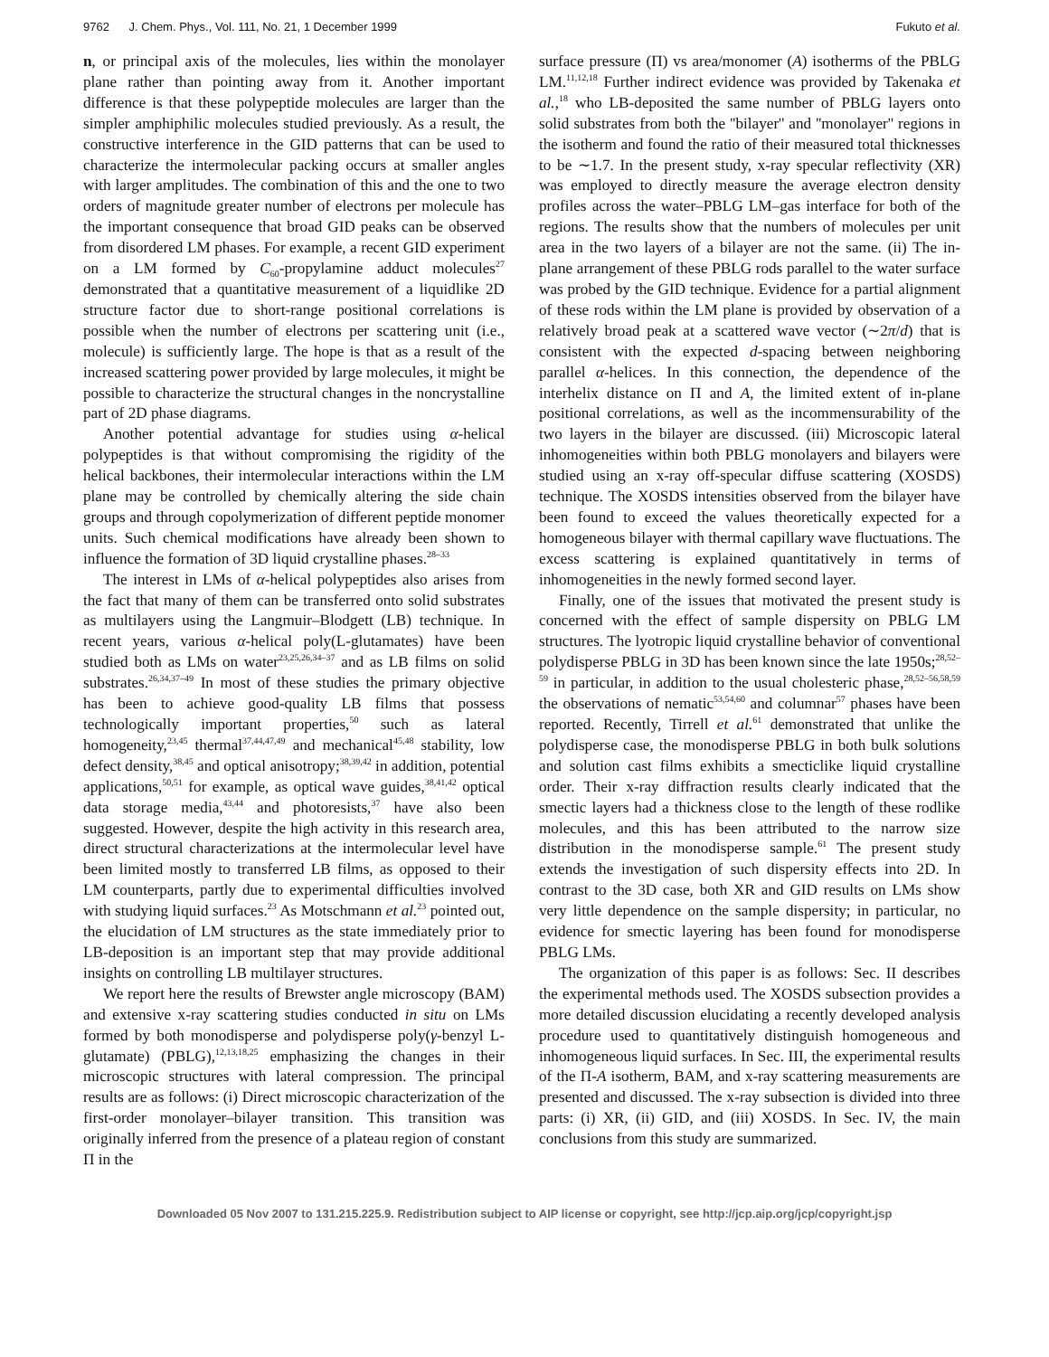9762 J. Chem. Phys., Vol. 111, No. 21, 1 December 1999 Fukuto et al.
n, or principal axis of the molecules, lies within the monolayer plane rather than pointing away from it. Another important difference is that these polypeptide molecules are larger than the simpler amphiphilic molecules studied previously. As a result, the constructive interference in the GID patterns that can be used to characterize the intermolecular packing occurs at smaller angles with larger amplitudes. The combination of this and the one to two orders of magnitude greater number of electrons per molecule has the important consequence that broad GID peaks can be observed from disordered LM phases. For example, a recent GID experiment on a LM formed by C<sub>60</sub>-propylamine adduct molecules<sup>27</sup> demonstrated that a quantitative measurement of a liquidlike 2D structure factor due to short-range positional correlations is possible when the number of electrons per scattering unit (i.e., molecule) is sufficiently large. The hope is that as a result of the increased scattering power provided by large molecules, it might be possible to characterize the structural changes in the noncrystalline part of 2D phase diagrams.
Another potential advantage for studies using α-helical polypeptides is that without compromising the rigidity of the helical backbones, their intermolecular interactions within the LM plane may be controlled by chemically altering the side chain groups and through copolymerization of different peptide monomer units. Such chemical modifications have already been shown to influence the formation of 3D liquid crystalline phases.<sup>28–33</sup>
The interest in LMs of α-helical polypeptides also arises from the fact that many of them can be transferred onto solid substrates as multilayers using the Langmuir–Blodgett (LB) technique. In recent years, various α-helical poly(L-glutamates) have been studied both as LMs on water<sup>23,25,26,34–37</sup> and as LB films on solid substrates.<sup>26,34,37–49</sup> In most of these studies the primary objective has been to achieve good-quality LB films that possess technologically important properties,<sup>50</sup> such as lateral homogeneity,<sup>23,45</sup> thermal<sup>37,44,47,49</sup> and mechanical<sup>45,48</sup> stability, low defect density,<sup>38,45</sup> and optical anisotropy;<sup>38,39,42</sup> in addition, potential applications,<sup>50,51</sup> for example, as optical wave guides,<sup>38,41,42</sup> optical data storage media,<sup>43,44</sup> and photoresists,<sup>37</sup> have also been suggested. However, despite the high activity in this research area, direct structural characterizations at the intermolecular level have been limited mostly to transferred LB films, as opposed to their LM counterparts, partly due to experimental difficulties involved with studying liquid surfaces.<sup>23</sup> As Motschmann et al.<sup>23</sup> pointed out, the elucidation of LM structures as the state immediately prior to LB-deposition is an important step that may provide additional insights on controlling LB multilayer structures.
We report here the results of Brewster angle microscopy (BAM) and extensive x-ray scattering studies conducted in situ on LMs formed by both monodisperse and polydisperse poly(γ-benzyl L-glutamate) (PBLG),<sup>12,13,18,25</sup> emphasizing the changes in their microscopic structures with lateral compression. The principal results are as follows: (i) Direct microscopic characterization of the first-order monolayer–bilayer transition. This transition was originally inferred from the presence of a plateau region of constant Π in the
surface pressure (Π) vs area/monomer (A) isotherms of the PBLG LM.<sup>11,12,18</sup> Further indirect evidence was provided by Takenaka et al.,<sup>18</sup> who LB-deposited the same number of PBLG layers onto solid substrates from both the ''bilayer'' and ''monolayer'' regions in the isotherm and found the ratio of their measured total thicknesses to be ∼1.7. In the present study, x-ray specular reflectivity (XR) was employed to directly measure the average electron density profiles across the water–PBLG LM–gas interface for both of the regions. The results show that the numbers of molecules per unit area in the two layers of a bilayer are not the same. (ii) The in-plane arrangement of these PBLG rods parallel to the water surface was probed by the GID technique. Evidence for a partial alignment of these rods within the LM plane is provided by observation of a relatively broad peak at a scattered wave vector (∼2π/d) that is consistent with the expected d-spacing between neighboring parallel α-helices. In this connection, the dependence of the interhelix distance on Π and A, the limited extent of in-plane positional correlations, as well as the incommensurability of the two layers in the bilayer are discussed. (iii) Microscopic lateral inhomogeneities within both PBLG monolayers and bilayers were studied using an x-ray off-specular diffuse scattering (XOSDS) technique. The XOSDS intensities observed from the bilayer have been found to exceed the values theoretically expected for a homogeneous bilayer with thermal capillary wave fluctuations. The excess scattering is explained quantitatively in terms of inhomogeneities in the newly formed second layer.
Finally, one of the issues that motivated the present study is concerned with the effect of sample dispersity on PBLG LM structures. The lyotropic liquid crystalline behavior of conventional polydisperse PBLG in 3D has been known since the late 1950s;<sup>28,52–59</sup> in particular, in addition to the usual cholesteric phase,<sup>28,52–56,58,59</sup> the observations of nematic<sup>53,54,60</sup> and columnar<sup>57</sup> phases have been reported. Recently, Tirrell et al.<sup>61</sup> demonstrated that unlike the polydisperse case, the monodisperse PBLG in both bulk solutions and solution cast films exhibits a smecticlike liquid crystalline order. Their x-ray diffraction results clearly indicated that the smectic layers had a thickness close to the length of these rodlike molecules, and this has been attributed to the narrow size distribution in the monodisperse sample.<sup>61</sup> The present study extends the investigation of such dispersity effects into 2D. In contrast to the 3D case, both XR and GID results on LMs show very little dependence on the sample dispersity; in particular, no evidence for smectic layering has been found for monodisperse PBLG LMs.
The organization of this paper is as follows: Sec. II describes the experimental methods used. The XOSDS subsection provides a more detailed discussion elucidating a recently developed analysis procedure used to quantitatively distinguish homogeneous and inhomogeneous liquid surfaces. In Sec. III, the experimental results of the Π-A isotherm, BAM, and x-ray scattering measurements are presented and discussed. The x-ray subsection is divided into three parts: (i) XR, (ii) GID, and (iii) XOSDS. In Sec. IV, the main conclusions from this study are summarized.
Downloaded 05 Nov 2007 to 131.215.225.9. Redistribution subject to AIP license or copyright, see http://jcp.aip.org/jcp/copyright.jsp